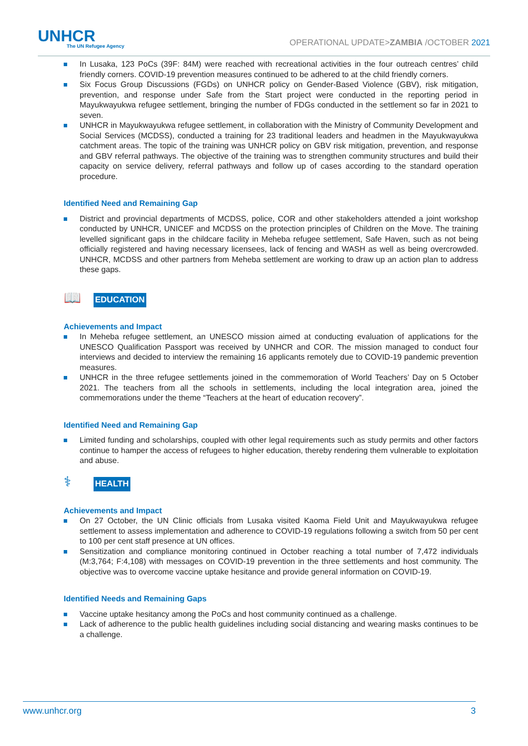UNHCR
The UN Refugee Agency
OPERATIONAL UPDATE>ZAMBIA /OCTOBER 2021
In Lusaka, 123 PoCs (39F: 84M) were reached with recreational activities in the four outreach centres’ child friendly corners. COVID-19 prevention measures continued to be adhered to at the child friendly corners.
Six Focus Group Discussions (FGDs) on UNHCR policy on Gender-Based Violence (GBV), risk mitigation, prevention, and response under Safe from the Start project were conducted in the reporting period in Mayukwayukwa refugee settlement, bringing the number of FDGs conducted in the settlement so far in 2021 to seven.
UNHCR in Mayukwayukwa refugee settlement, in collaboration with the Ministry of Community Development and Social Services (MCDSS), conducted a training for 23 traditional leaders and headmen in the Mayukwayukwa catchment areas. The topic of the training was UNHCR policy on GBV risk mitigation, prevention, and response and GBV referral pathways. The objective of the training was to strengthen community structures and build their capacity on service delivery, referral pathways and follow up of cases according to the standard operation procedure.
Identified Need and Remaining Gap
District and provincial departments of MCDSS, police, COR and other stakeholders attended a joint workshop conducted by UNHCR, UNICEF and MCDSS on the protection principles of Children on the Move. The training levelled significant gaps in the childcare facility in Meheba refugee settlement, Safe Haven, such as not being officially registered and having necessary licensees, lack of fencing and WASH as well as being overcrowded. UNHCR, MCDSS and other partners from Meheba settlement are working to draw up an action plan to address these gaps.
📖
EDUCATION
Achievements and Impact
In Meheba refugee settlement, an UNESCO mission aimed at conducting evaluation of applications for the UNESCO Qualification Passport was received by UNHCR and COR. The mission managed to conduct four interviews and decided to interview the remaining 16 applicants remotely due to COVID-19 pandemic prevention measures.
UNHCR in the three refugee settlements joined in the commemoration of World Teachers’ Day on 5 October 2021. The teachers from all the schools in settlements, including the local integration area, joined the commemorations under the theme “Teachers at the heart of education recovery”.
Identified Need and Remaining Gap
Limited funding and scholarships, coupled with other legal requirements such as study permits and other factors continue to hamper the access of refugees to higher education, thereby rendering them vulnerable to exploitation and abuse.
⚕
HEALTH
Achievements and Impact
On 27 October, the UN Clinic officials from Lusaka visited Kaoma Field Unit and Mayukwayukwa refugee settlement to assess implementation and adherence to COVID-19 regulations following a switch from 50 per cent to 100 per cent staff presence at UN offices.
Sensitization and compliance monitoring continued in October reaching a total number of 7,472 individuals (M:3,764; F:4,108) with messages on COVID-19 prevention in the three settlements and host community. The objective was to overcome vaccine uptake hesitance and provide general information on COVID-19.
Identified Needs and Remaining Gaps
Vaccine uptake hesitancy among the PoCs and host community continued as a challenge.
Lack of adherence to the public health guidelines including social distancing and wearing masks continues to be a challenge.
www.unhcr.org 3